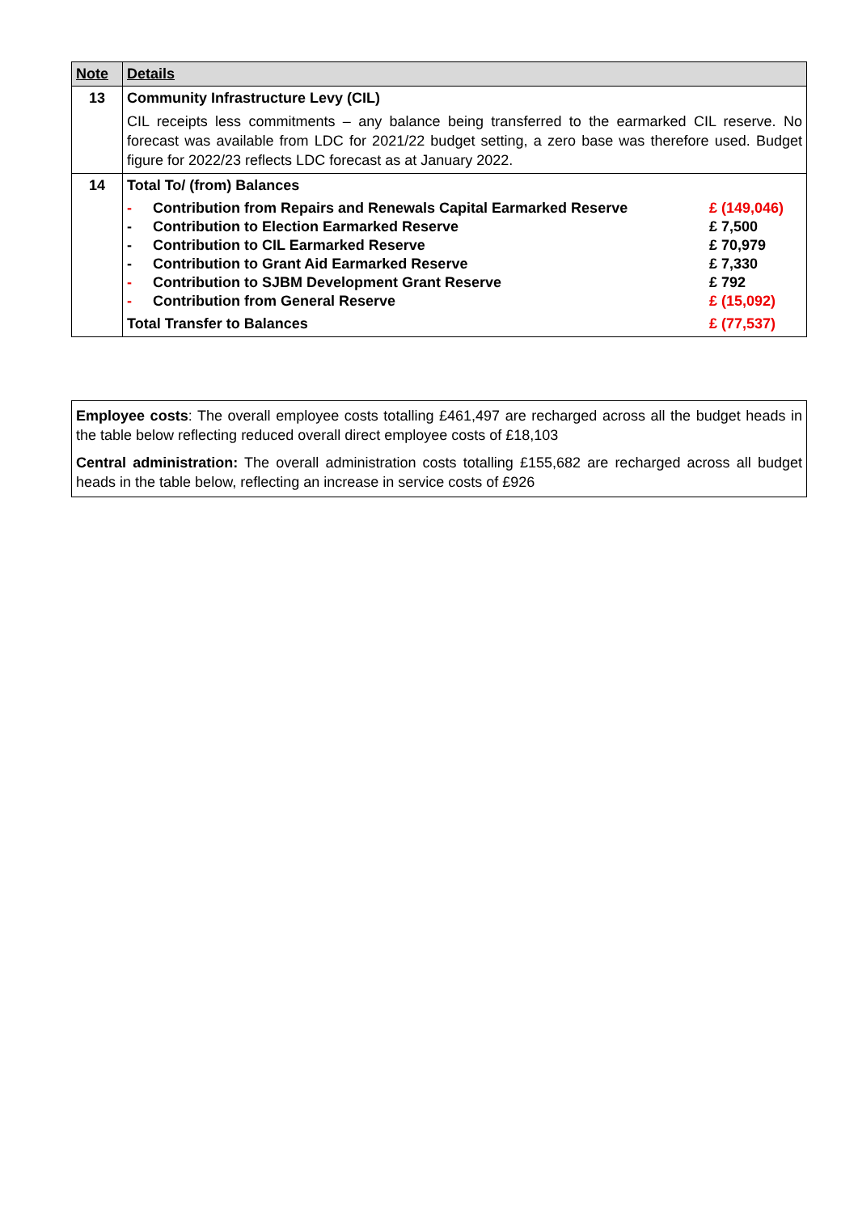| Note | Details |
| --- | --- |
| 13 | Community Infrastructure Levy (CIL) CIL receipts less commitments – any balance being transferred to the earmarked CIL reserve. No forecast was available from LDC for 2021/22 budget setting, a zero base was therefore used. Budget figure for 2022/23 reflects LDC forecast as at January 2022. |
| 14 | Total To/ (from) Balances / - / Contribution from Repairs and Renewals Capital Earmarked Reserve / £ (149,046) / / - / Contribution to Election Earmarked Reserve / £ 7,500 / / - / Contribution to CIL Earmarked Reserve / £ 70,979 / / - / Contribution to Grant Aid Earmarked Reserve / £ 7,330 / / - / Contribution to SJBM Development Grant Reserve / £ 792 / / - / Contribution from General Reserve / £ (15,092) / / Total Transfer to Balances / / £ (77,537) / |
Employee costs: The overall employee costs totalling £461,497 are recharged across all the budget heads in the table below reflecting reduced overall direct employee costs of £18,103
Central administration: The overall administration costs totalling £155,682 are recharged across all budget heads in the table below, reflecting an increase in service costs of £926